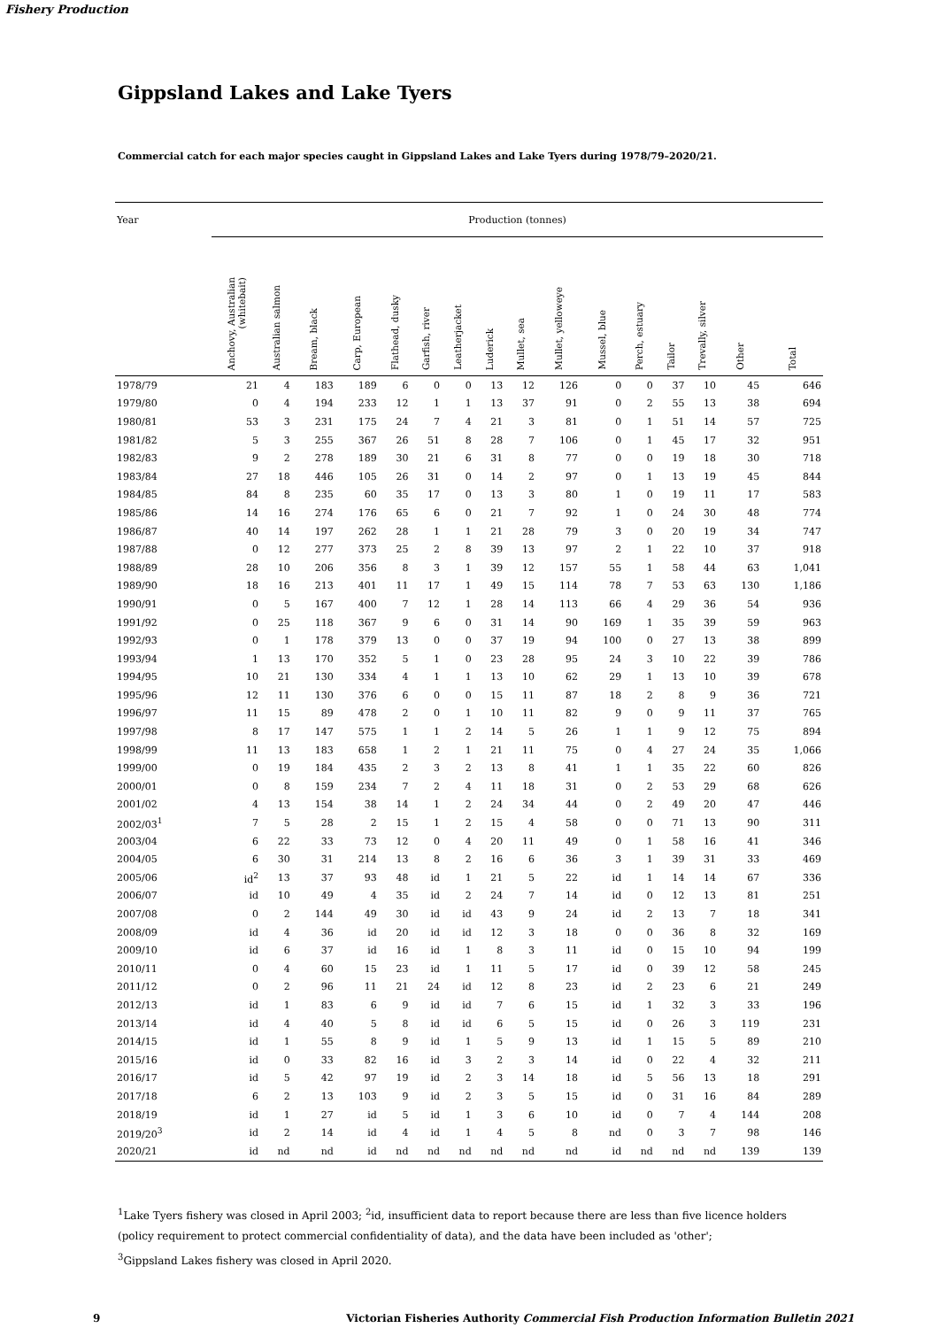Fishery Production
Gippsland Lakes and Lake Tyers
Commercial catch for each major species caught in Gippsland Lakes and Lake Tyers during 1978/79–2020/21.
| Year | Production (tonnes) | | | | | | | | | | | | | | | |
| --- | --- | --- | --- | --- | --- | --- | --- | --- | --- | --- | --- | --- | --- | --- | --- | --- |
| | Anchovy, Australian (whitebait) | Australian salmon | Bream, black | Carp, European | Flathead, dusky | Garfish, river | Leatherjacket | Luderick | Mullet, sea | Mullet, yelloweye | Mussel, blue | Perch, estuary | Tailor | Trevally, silver | Other | Total |
| 1978/79 | 21 | 4 | 183 | 189 | 6 | 0 | 0 | 13 | 12 | 126 | 0 | 0 | 37 | 10 | 45 | 646 |
| 1979/80 | 0 | 4 | 194 | 233 | 12 | 1 | 1 | 13 | 37 | 91 | 0 | 2 | 55 | 13 | 38 | 694 |
| 1980/81 | 53 | 3 | 231 | 175 | 24 | 7 | 4 | 21 | 3 | 81 | 0 | 1 | 51 | 14 | 57 | 725 |
| 1981/82 | 5 | 3 | 255 | 367 | 26 | 51 | 8 | 28 | 7 | 106 | 0 | 1 | 45 | 17 | 32 | 951 |
| 1982/83 | 9 | 2 | 278 | 189 | 30 | 21 | 6 | 31 | 8 | 77 | 0 | 0 | 19 | 18 | 30 | 718 |
| 1983/84 | 27 | 18 | 446 | 105 | 26 | 31 | 0 | 14 | 2 | 97 | 0 | 1 | 13 | 19 | 45 | 844 |
| 1984/85 | 84 | 8 | 235 | 60 | 35 | 17 | 0 | 13 | 3 | 80 | 1 | 0 | 19 | 11 | 17 | 583 |
| 1985/86 | 14 | 16 | 274 | 176 | 65 | 6 | 0 | 21 | 7 | 92 | 1 | 0 | 24 | 30 | 48 | 774 |
| 1986/87 | 40 | 14 | 197 | 262 | 28 | 1 | 1 | 21 | 28 | 79 | 3 | 0 | 20 | 19 | 34 | 747 |
| 1987/88 | 0 | 12 | 277 | 373 | 25 | 2 | 8 | 39 | 13 | 97 | 2 | 1 | 22 | 10 | 37 | 918 |
| 1988/89 | 28 | 10 | 206 | 356 | 8 | 3 | 1 | 39 | 12 | 157 | 55 | 1 | 58 | 44 | 63 | 1,041 |
| 1989/90 | 18 | 16 | 213 | 401 | 11 | 17 | 1 | 49 | 15 | 114 | 78 | 7 | 53 | 63 | 130 | 1,186 |
| 1990/91 | 0 | 5 | 167 | 400 | 7 | 12 | 1 | 28 | 14 | 113 | 66 | 4 | 29 | 36 | 54 | 936 |
| 1991/92 | 0 | 25 | 118 | 367 | 9 | 6 | 0 | 31 | 14 | 90 | 169 | 1 | 35 | 39 | 59 | 963 |
| 1992/93 | 0 | 1 | 178 | 379 | 13 | 0 | 0 | 37 | 19 | 94 | 100 | 0 | 27 | 13 | 38 | 899 |
| 1993/94 | 1 | 13 | 170 | 352 | 5 | 1 | 0 | 23 | 28 | 95 | 24 | 3 | 10 | 22 | 39 | 786 |
| 1994/95 | 10 | 21 | 130 | 334 | 4 | 1 | 1 | 13 | 10 | 62 | 29 | 1 | 13 | 10 | 39 | 678 |
| 1995/96 | 12 | 11 | 130 | 376 | 6 | 0 | 0 | 15 | 11 | 87 | 18 | 2 | 8 | 9 | 36 | 721 |
| 1996/97 | 11 | 15 | 89 | 478 | 2 | 0 | 1 | 10 | 11 | 82 | 9 | 0 | 9 | 11 | 37 | 765 |
| 1997/98 | 8 | 17 | 147 | 575 | 1 | 1 | 2 | 14 | 5 | 26 | 1 | 1 | 9 | 12 | 75 | 894 |
| 1998/99 | 11 | 13 | 183 | 658 | 1 | 2 | 1 | 21 | 11 | 75 | 0 | 4 | 27 | 24 | 35 | 1,066 |
| 1999/00 | 0 | 19 | 184 | 435 | 2 | 3 | 2 | 13 | 8 | 41 | 1 | 1 | 35 | 22 | 60 | 826 |
| 2000/01 | 0 | 8 | 159 | 234 | 7 | 2 | 4 | 11 | 18 | 31 | 0 | 2 | 53 | 29 | 68 | 626 |
| 2001/02 | 4 | 13 | 154 | 38 | 14 | 1 | 2 | 24 | 34 | 44 | 0 | 2 | 49 | 20 | 47 | 446 |
| 2002/03<sup>1</sup> | 7 | 5 | 28 | 2 | 15 | 1 | 2 | 15 | 4 | 58 | 0 | 0 | 71 | 13 | 90 | 311 |
| 2003/04 | 6 | 22 | 33 | 73 | 12 | 0 | 4 | 20 | 11 | 49 | 0 | 1 | 58 | 16 | 41 | 346 |
| 2004/05 | 6 | 30 | 31 | 214 | 13 | 8 | 2 | 16 | 6 | 36 | 3 | 1 | 39 | 31 | 33 | 469 |
| 2005/06 | id<sup>2</sup> | 13 | 37 | 93 | 48 | id | 1 | 21 | 5 | 22 | id | 1 | 14 | 14 | 67 | 336 |
| 2006/07 | id | 10 | 49 | 4 | 35 | id | 2 | 24 | 7 | 14 | id | 0 | 12 | 13 | 81 | 251 |
| 2007/08 | 0 | 2 | 144 | 49 | 30 | id | id | 43 | 9 | 24 | id | 2 | 13 | 7 | 18 | 341 |
| 2008/09 | id | 4 | 36 | id | 20 | id | id | 12 | 3 | 18 | 0 | 0 | 36 | 8 | 32 | 169 |
| 2009/10 | id | 6 | 37 | id | 16 | id | 1 | 8 | 3 | 11 | id | 0 | 15 | 10 | 94 | 199 |
| 2010/11 | 0 | 4 | 60 | 15 | 23 | id | 1 | 11 | 5 | 17 | id | 0 | 39 | 12 | 58 | 245 |
| 2011/12 | 0 | 2 | 96 | 11 | 21 | 24 | id | 12 | 8 | 23 | id | 2 | 23 | 6 | 21 | 249 |
| 2012/13 | id | 1 | 83 | 6 | 9 | id | id | 7 | 6 | 15 | id | 1 | 32 | 3 | 33 | 196 |
| 2013/14 | id | 4 | 40 | 5 | 8 | id | id | 6 | 5 | 15 | id | 0 | 26 | 3 | 119 | 231 |
| 2014/15 | id | 1 | 55 | 8 | 9 | id | 1 | 5 | 9 | 13 | id | 1 | 15 | 5 | 89 | 210 |
| 2015/16 | id | 0 | 33 | 82 | 16 | id | 3 | 2 | 3 | 14 | id | 0 | 22 | 4 | 32 | 211 |
| 2016/17 | id | 5 | 42 | 97 | 19 | id | 2 | 3 | 14 | 18 | id | 5 | 56 | 13 | 18 | 291 |
| 2017/18 | 6 | 2 | 13 | 103 | 9 | id | 2 | 3 | 5 | 15 | id | 0 | 31 | 16 | 84 | 289 |
| 2018/19 | id | 1 | 27 | id | 5 | id | 1 | 3 | 6 | 10 | id | 0 | 7 | 4 | 144 | 208 |
| 2019/20<sup>3</sup> | id | 2 | 14 | id | 4 | id | 1 | 4 | 5 | 8 | nd | 0 | 3 | 7 | 98 | 146 |
| 2020/21 | id | nd | nd | id | nd | nd | nd | nd | nd | nd | id | nd | nd | nd | 139 | 139 |
<sup>1</sup> Lake Tyers fishery was closed in April 2003; <sup>2</sup>id, insufficient data to report because there are less than five licence holders
(policy requirement to protect commercial confidentiality of data), and the data have been included as 'other';
<sup>3</sup> Gippsland Lakes fishery was closed in April 2020.
9 Victorian Fisheries Authority Commercial Fish Production Information Bulletin 2021